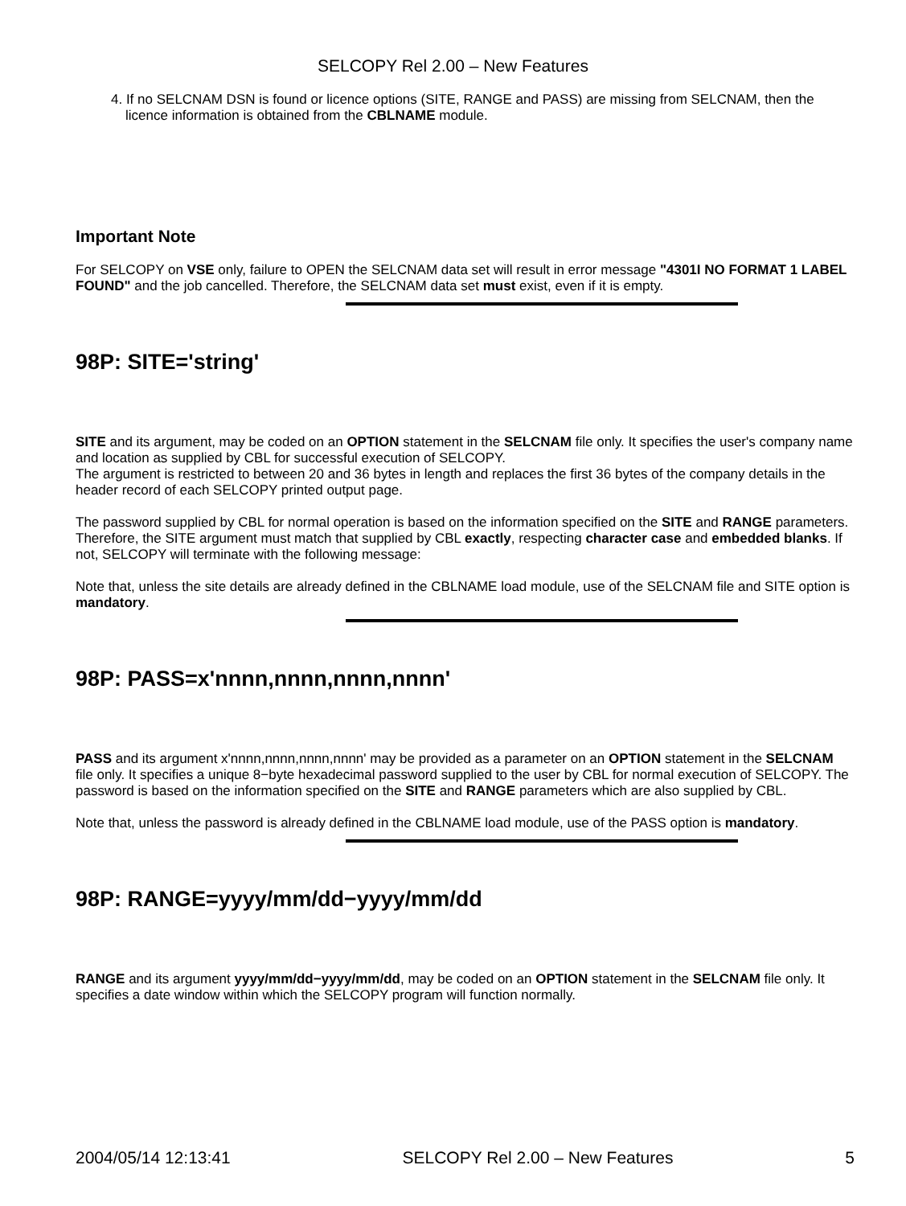SELCOPY Rel 2.00 – New Features
4. If no SELCNAM DSN is found or licence options (SITE, RANGE and PASS) are missing from SELCNAM, then the licence information is obtained from the CBLNAME module.
Important Note
For SELCOPY on VSE only, failure to OPEN the SELCNAM data set will result in error message "4301I NO FORMAT 1 LABEL FOUND" and the job cancelled. Therefore, the SELCNAM data set must exist, even if it is empty.
98P: SITE='string'
SITE and its argument, may be coded on an OPTION statement in the SELCNAM file only. It specifies the user's company name and location as supplied by CBL for successful execution of SELCOPY.
The argument is restricted to between 20 and 36 bytes in length and replaces the first 36 bytes of the company details in the header record of each SELCOPY printed output page.
The password supplied by CBL for normal operation is based on the information specified on the SITE and RANGE parameters. Therefore, the SITE argument must match that supplied by CBL exactly, respecting character case and embedded blanks. If not, SELCOPY will terminate with the following message:
Note that, unless the site details are already defined in the CBLNAME load module, use of the SELCNAM file and SITE option is mandatory.
98P: PASS=x'nnnn,nnnn,nnnn,nnnn'
PASS and its argument x'nnnn,nnnn,nnnn,nnnn' may be provided as a parameter on an OPTION statement in the SELCNAM file only. It specifies a unique 8−byte hexadecimal password supplied to the user by CBL for normal execution of SELCOPY. The password is based on the information specified on the SITE and RANGE parameters which are also supplied by CBL.
Note that, unless the password is already defined in the CBLNAME load module, use of the PASS option is mandatory.
98P: RANGE=yyyy/mm/dd−yyyy/mm/dd
RANGE and its argument yyyy/mm/dd−yyyy/mm/dd, may be coded on an OPTION statement in the SELCNAM file only. It specifies a date window within which the SELCOPY program will function normally.
2004/05/14 12:13:41 SELCOPY Rel 2.00 – New Features 5